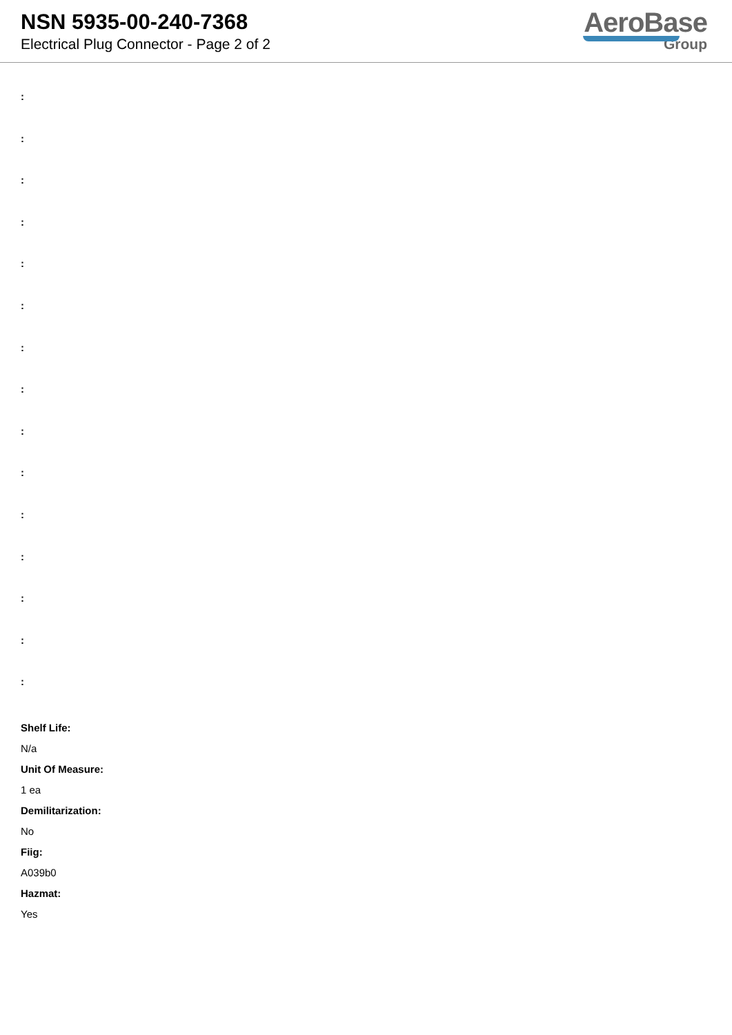NSN 5935-00-240-7368
Electrical Plug Connector - Page 2 of 2
AeroBase
Group
:
:
:
:
:
:
:
:
:
:
:
:
:
:
:
Shelf Life:
N/a
Unit Of Measure:
1 ea
Demilitarization:
No
Fiig:
A039b0
Hazmat:
Yes